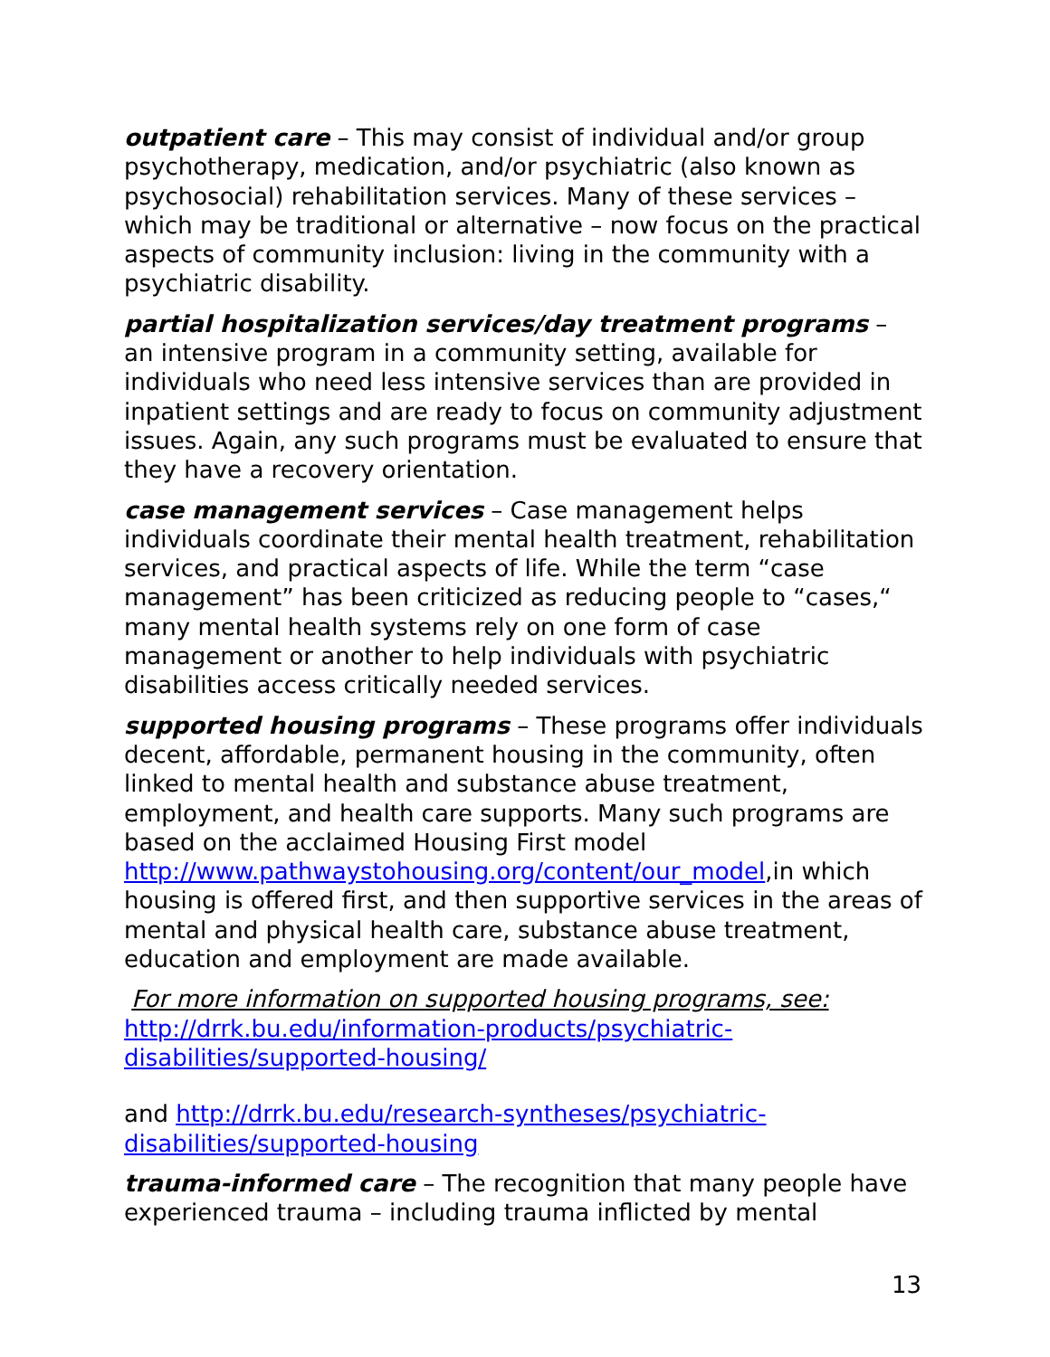outpatient care – This may consist of individual and/or group psychotherapy, medication, and/or psychiatric (also known as psychosocial) rehabilitation services. Many of these services – which may be traditional or alternative – now focus on the practical aspects of community inclusion: living in the community with a psychiatric disability.
partial hospitalization services/day treatment programs – an intensive program in a community setting, available for individuals who need less intensive services than are provided in inpatient settings and are ready to focus on community adjustment issues. Again, any such programs must be evaluated to ensure that they have a recovery orientation.
case management services – Case management helps individuals coordinate their mental health treatment, rehabilitation services, and practical aspects of life. While the term “case management” has been criticized as reducing people to “cases,“ many mental health systems rely on one form of case management or another to help individuals with psychiatric disabilities access critically needed services.
supported housing programs – These programs offer individuals decent, affordable, permanent housing in the community, often linked to mental health and substance abuse treatment, employment, and health care supports. Many such programs are based on the acclaimed Housing First model http://www.pathwaystohousing.org/content/our_model,in which housing is offered first, and then supportive services in the areas of mental and physical health care, substance abuse treatment, education and employment are made available.
For more information on supported housing programs, see:
http://drrk.bu.edu/information-products/psychiatric-disabilities/supported-housing/
and http://drrk.bu.edu/research-syntheses/psychiatric-disabilities/supported-housing
trauma-informed care – The recognition that many people have experienced trauma – including trauma inflicted by mental
13